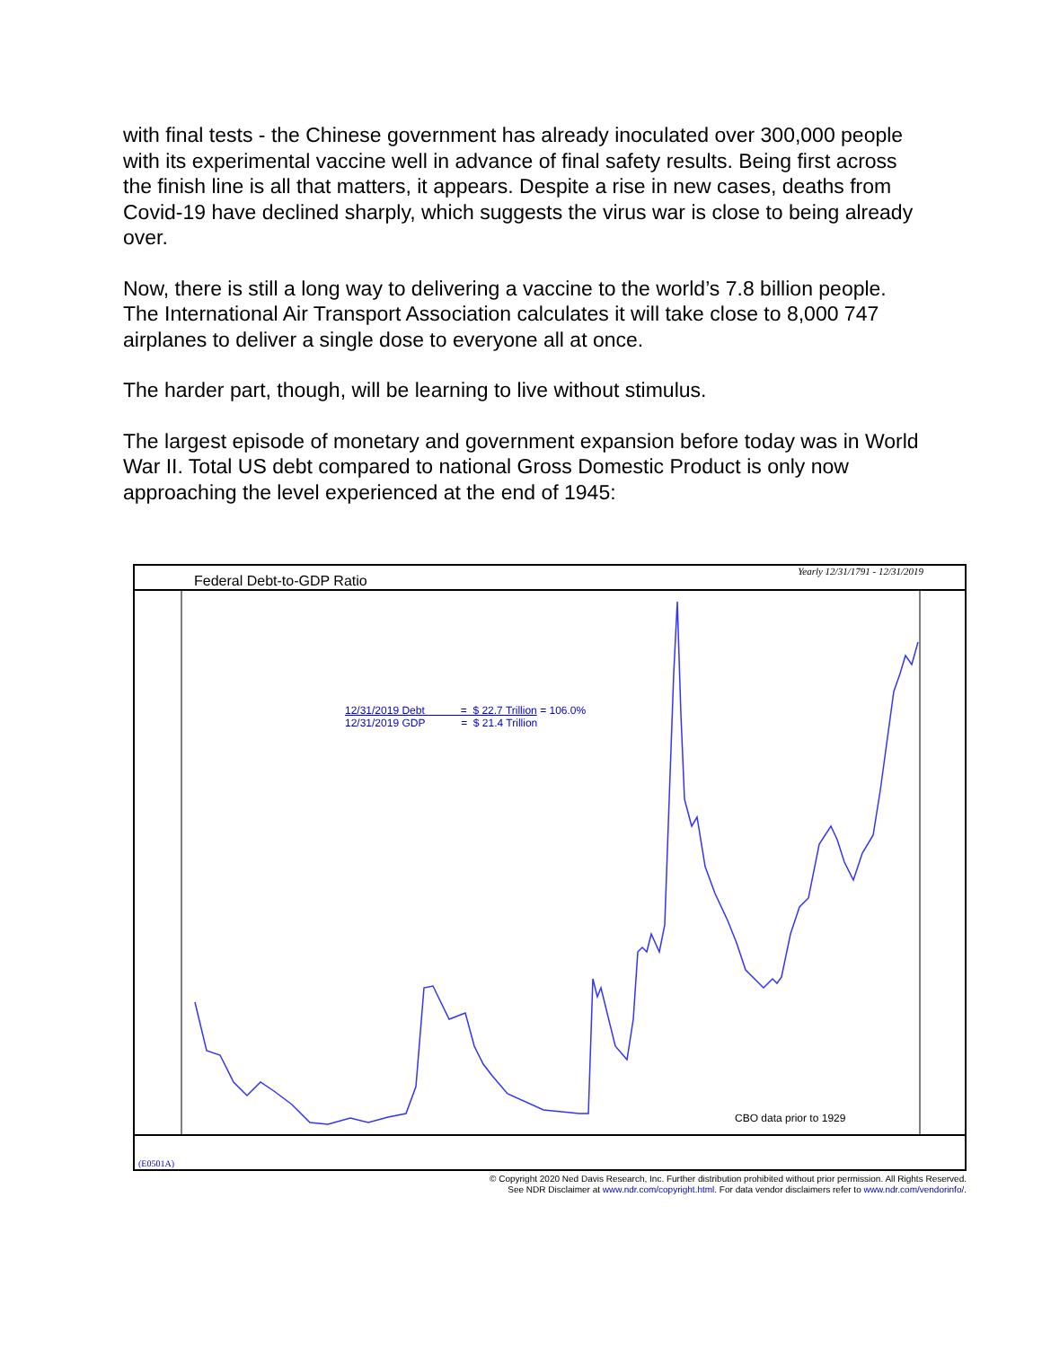with final tests - the Chinese government has already inoculated over 300,000 people with its experimental vaccine well in advance of final safety results. Being first across the finish line is all that matters, it appears. Despite a rise in new cases, deaths from Covid-19 have declined sharply, which suggests the virus war is close to being already over.
Now, there is still a long way to delivering a vaccine to the world’s 7.8 billion people. The International Air Transport Association calculates it will take close to 8,000 747 airplanes to deliver a single dose to everyone all at once.
The harder part, though, will be learning to live without stimulus.
The largest episode of monetary and government expansion before today was in World War II. Total US debt compared to national Gross Domestic Product is only now approaching the level experienced at the end of 1945:
Federal Debt-to-GDP Ratio
Yearly 12/31/1791 - 12/31/2019
12/31/2019 Debt = $ 22.7 Trillion = 106.0%
12/31/2019 GDP = $ 21.4 Trillion
CBO data prior to 1929
(E0501A)
© Copyright 2020 Ned Davis Research, Inc. Further distribution prohibited without prior permission. All Rights Reserved.
See NDR Disclaimer at www.ndr.com/copyright.html. For data vendor disclaimers refer to www.ndr.com/vendorinfo/.